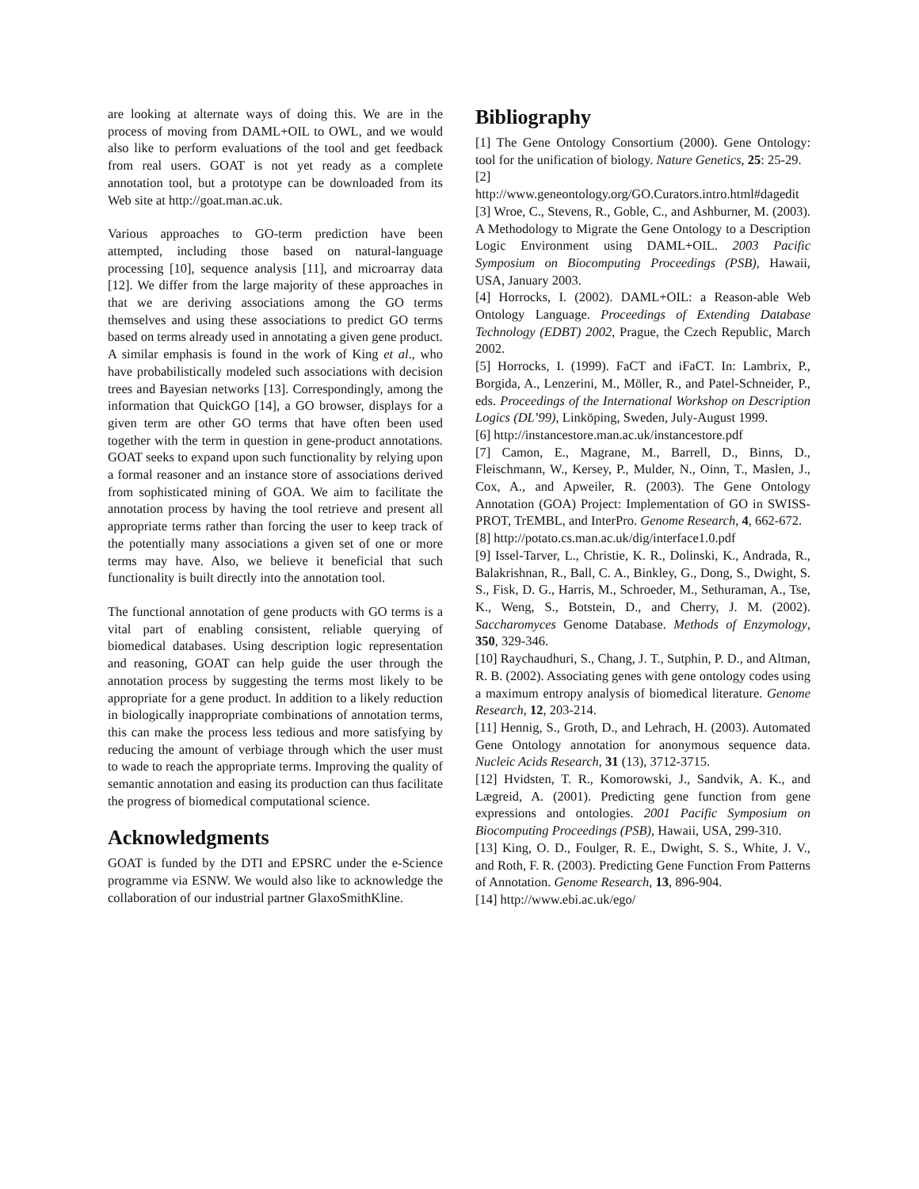are looking at alternate ways of doing this. We are in the process of moving from DAML+OIL to OWL, and we would also like to perform evaluations of the tool and get feedback from real users. GOAT is not yet ready as a complete annotation tool, but a prototype can be downloaded from its Web site at http://goat.man.ac.uk.
Various approaches to GO-term prediction have been attempted, including those based on natural-language processing [10], sequence analysis [11], and microarray data [12]. We differ from the large majority of these approaches in that we are deriving associations among the GO terms themselves and using these associations to predict GO terms based on terms already used in annotating a given gene product. A similar emphasis is found in the work of King et al., who have probabilistically modeled such associations with decision trees and Bayesian networks [13]. Correspondingly, among the information that QuickGO [14], a GO browser, displays for a given term are other GO terms that have often been used together with the term in question in gene-product annotations. GOAT seeks to expand upon such functionality by relying upon a formal reasoner and an instance store of associations derived from sophisticated mining of GOA. We aim to facilitate the annotation process by having the tool retrieve and present all appropriate terms rather than forcing the user to keep track of the potentially many associations a given set of one or more terms may have. Also, we believe it beneficial that such functionality is built directly into the annotation tool.
The functional annotation of gene products with GO terms is a vital part of enabling consistent, reliable querying of biomedical databases. Using description logic representation and reasoning, GOAT can help guide the user through the annotation process by suggesting the terms most likely to be appropriate for a gene product. In addition to a likely reduction in biologically inappropriate combinations of annotation terms, this can make the process less tedious and more satisfying by reducing the amount of verbiage through which the user must to wade to reach the appropriate terms. Improving the quality of semantic annotation and easing its production can thus facilitate the progress of biomedical computational science.
Acknowledgments
GOAT is funded by the DTI and EPSRC under the e-Science programme via ESNW. We would also like to acknowledge the collaboration of our industrial partner GlaxoSmithKline.
Bibliography
[1] The Gene Ontology Consortium (2000). Gene Ontology: tool for the unification of biology. Nature Genetics, 25: 25-29.
[2] http://www.geneontology.org/GO.Curators.intro.html#dagedit
[3] Wroe, C., Stevens, R., Goble, C., and Ashburner, M. (2003). A Methodology to Migrate the Gene Ontology to a Description Logic Environment using DAML+OIL. 2003 Pacific Symposium on Biocomputing Proceedings (PSB), Hawaii, USA, January 2003.
[4] Horrocks, I. (2002). DAML+OIL: a Reason-able Web Ontology Language. Proceedings of Extending Database Technology (EDBT) 2002, Prague, the Czech Republic, March 2002.
[5] Horrocks, I. (1999). FaCT and iFaCT. In: Lambrix, P., Borgida, A., Lenzerini, M., Möller, R., and Patel-Schneider, P., eds. Proceedings of the International Workshop on Description Logics (DL’99), Linköping, Sweden, July-August 1999.
[6] http://instancestore.man.ac.uk/instancestore.pdf
[7] Camon, E., Magrane, M., Barrell, D., Binns, D., Fleischmann, W., Kersey, P., Mulder, N., Oinn, T., Maslen, J., Cox, A., and Apweiler, R. (2003). The Gene Ontology Annotation (GOA) Project: Implementation of GO in SWISS-PROT, TrEMBL, and InterPro. Genome Research, 4, 662-672.
[8] http://potato.cs.man.ac.uk/dig/interface1.0.pdf
[9] Issel-Tarver, L., Christie, K. R., Dolinski, K., Andrada, R., Balakrishnan, R., Ball, C. A., Binkley, G., Dong, S., Dwight, S. S., Fisk, D. G., Harris, M., Schroeder, M., Sethuraman, A., Tse, K., Weng, S., Botstein, D., and Cherry, J. M. (2002). Saccharomyces Genome Database. Methods of Enzymology, 350, 329-346.
[10] Raychaudhuri, S., Chang, J. T., Sutphin, P. D., and Altman, R. B. (2002). Associating genes with gene ontology codes using a maximum entropy analysis of biomedical literature. Genome Research, 12, 203-214.
[11] Hennig, S., Groth, D., and Lehrach, H. (2003). Automated Gene Ontology annotation for anonymous sequence data. Nucleic Acids Research, 31 (13), 3712-3715.
[12] Hvidsten, T. R., Komorowski, J., Sandvik, A. K., and Lægreid, A. (2001). Predicting gene function from gene expressions and ontologies. 2001 Pacific Symposium on Biocomputing Proceedings (PSB), Hawaii, USA, 299-310.
[13] King, O. D., Foulger, R. E., Dwight, S. S., White, J. V., and Roth, F. R. (2003). Predicting Gene Function From Patterns of Annotation. Genome Research, 13, 896-904.
[14] http://www.ebi.ac.uk/ego/